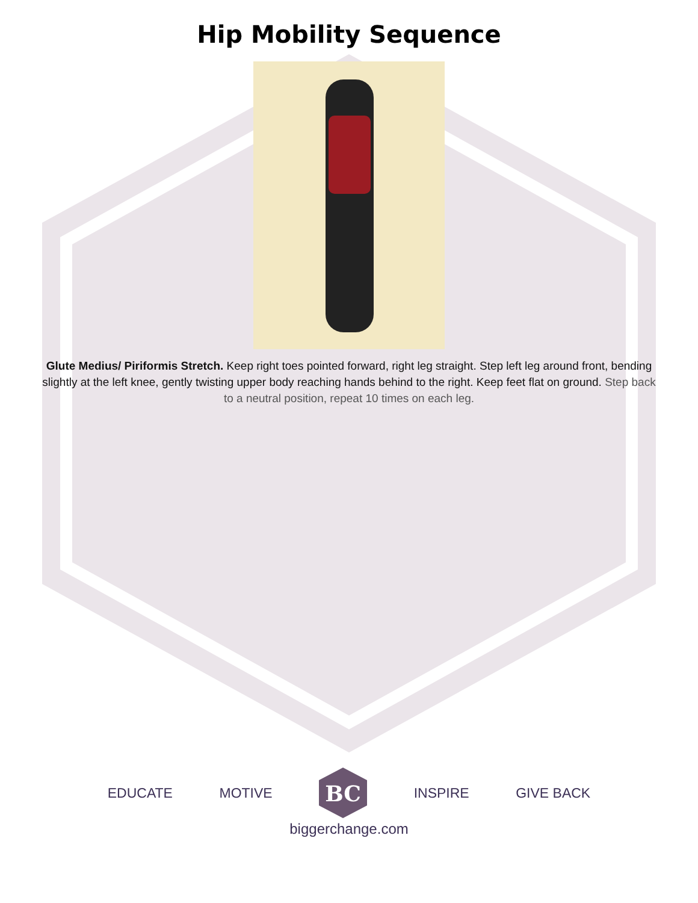Hip Mobility Sequence
Glute Medius/ Piriformis Stretch. Keep right toes pointed forward, right leg straight. Step left leg around front, bending slightly at the left knee, gently twisting upper body reaching hands behind to the right. Keep feet flat on ground. Step back to a neutral position, repeat 10 times on each leg.
EDUCATE MOTIVE
BC
INSPIRE GIVE BACK
biggerchange.com